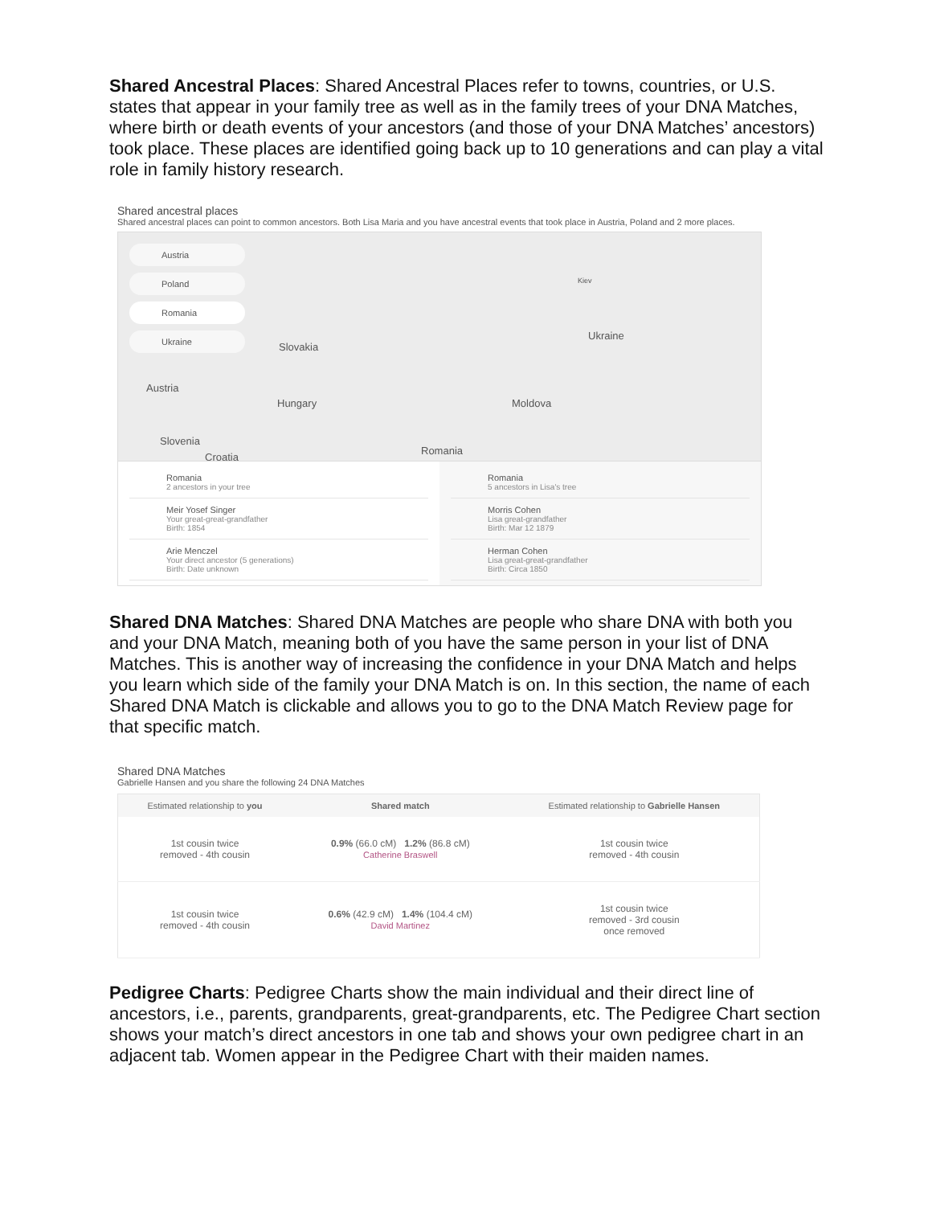Shared Ancestral Places: Shared Ancestral Places refer to towns, countries, or U.S. states that appear in your family tree as well as in the family trees of your DNA Matches, where birth or death events of your ancestors (and those of your DNA Matches’ ancestors) took place. These places are identified going back up to 10 generations and can play a vital role in family history research.
Shared ancestral places
Shared ancestral places can point to common ancestors. Both Lisa Maria and you have ancestral events that took place in Austria, Poland and 2 more places.
Austria
Poland
Romania
Ukraine
Slovakia
Ukraine
Kiev
Austria
Hungary Moldova
Slovenia
Croatia
Romania
Romania
2 ancestors in your tree
Meir Yosef Singer
Your great-great-grandfather
Birth: 1854
Arie Menczel
Your direct ancestor (5 generations)
Birth: Date unknown
Romania
5 ancestors in Lisa's tree
Morris Cohen
Lisa great-grandfather
Birth: Mar 12 1879
Herman Cohen
Lisa great-great-grandfather
Birth: Circa 1850
Shared DNA Matches: Shared DNA Matches are people who share DNA with both you and your DNA Match, meaning both of you have the same person in your list of DNA Matches. This is another way of increasing the confidence in your DNA Match and helps you learn which side of the family your DNA Match is on. In this section, the name of each Shared DNA Match is clickable and allows you to go to the DNA Match Review page for that specific match.
Shared DNA Matches
Gabrielle Hansen and you share the following 24 DNA Matches
| Estimated relationship to you | Shared match | Estimated relationship to Gabrielle Hansen |
| --- | --- | --- |
| 1st cousin twice removed - 4th cousin | 0.9% (66.0 cM) 1.2% (86.8 cM) Catherine Braswell | 1st cousin twice removed - 4th cousin |
| 1st cousin twice removed - 4th cousin | 0.6% (42.9 cM) 1.4% (104.4 cM) David Martinez | 1st cousin twice removed - 3rd cousin once removed |
Pedigree Charts: Pedigree Charts show the main individual and their direct line of ancestors, i.e., parents, grandparents, great-grandparents, etc. The Pedigree Chart section shows your match’s direct ancestors in one tab and shows your own pedigree chart in an adjacent tab. Women appear in the Pedigree Chart with their maiden names.